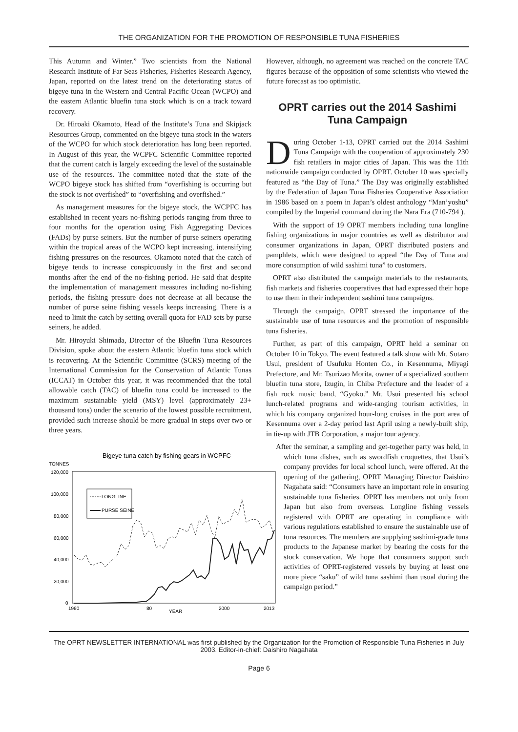THE ORGANIZATION FOR THE PROMOTION OF RESPONSIBLE TUNA FISHERIES
This Autumn and Winter.” Two scientists from the National Research Institute of Far Seas Fisheries, Fisheries Research Agency, Japan, reported on the latest trend on the deteriorating status of bigeye tuna in the Western and Central Pacific Ocean (WCPO) and the eastern Atlantic bluefin tuna stock which is on a track toward recovery.
Dr. Hiroaki Okamoto, Head of the Institute’s Tuna and Skipjack Resources Group, commented on the bigeye tuna stock in the waters of the WCPO for which stock deterioration has long been reported. In August of this year, the WCPFC Scientific Committee reported that the current catch is largely exceeding the level of the sustainable use of the resources. The committee noted that the state of the WCPO bigeye stock has shifted from “overfishing is occurring but the stock is not overfished” to “overfishing and overfished.”
As management measures for the bigeye stock, the WCPFC has established in recent years no-fishing periods ranging from three to four months for the operation using Fish Aggregating Devices (FADs) by purse seiners. But the number of purse seiners operating within the tropical areas of the WCPO kept increasing, intensifying fishing pressures on the resources. Okamoto noted that the catch of bigeye tends to increase conspicuously in the first and second months after the end of the no-fishing period. He said that despite the implementation of management measures including no-fishing periods, the fishing pressure does not decrease at all because the number of purse seine fishing vessels keeps increasing. There is a need to limit the catch by setting overall quota for FAD sets by purse seiners, he added.
Mr. Hiroyuki Shimada, Director of the Bluefin Tuna Resources Division, spoke about the eastern Atlantic bluefin tuna stock which is recovering. At the Scientific Committee (SCRS) meeting of the International Commission for the Conservation of Atlantic Tunas (ICCAT) in October this year, it was recommended that the total allowable catch (TAC) of bluefin tuna could be increased to the maximum sustainable yield (MSY) level (approximately 23+ thousand tons) under the scenario of the lowest possible recruitment, provided such increase should be more gradual in steps over two or three years.
Bigeye tuna catch by fishing gears in WCPFC
TONNES
120,000
100,000
80,000
60,000
40,000
20,000
0
LONGLINE
PURSE SEINE
1960
80
2000
2013
YEAR
However, although, no agreement was reached on the concrete TAC figures because of the opposition of some scientists who viewed the future forecast as too optimistic.
OPRT carries out the 2014 Sashimi Tuna Campaign
During October 1-13, OPRT carried out the 2014 Sashimi Tuna Campaign with the cooperation of approximately 230 fish retailers in major cities of Japan. This was the 11th nationwide campaign conducted by OPRT. October 10 was specially featured as “the Day of Tuna.” The Day was originally established by the Federation of Japan Tuna Fisheries Cooperative Association in 1986 based on a poem in Japan’s oldest anthology “Man’yoshu” compiled by the Imperial command during the Nara Era (710-794 ).
With the support of 19 OPRT members including tuna longline fishing organizations in major countries as well as distributor and consumer organizations in Japan, OPRT distributed posters and pamphlets, which were designed to appeal “the Day of Tuna and more consumption of wild sashimi tuna” to customers.
OPRT also distributed the campaign materials to the restaurants, fish markets and fisheries cooperatives that had expressed their hope to use them in their independent sashimi tuna campaigns.
Through the campaign, OPRT stressed the importance of the sustainable use of tuna resources and the promotion of responsible tuna fisheries.
Further, as part of this campaign, OPRT held a seminar on October 10 in Tokyo. The event featured a talk show with Mr. Sotaro Usui, president of Usufuku Honten Co., in Kesennuma, Miyagi Prefecture, and Mr. Tsurizao Morita, owner of a specialized southern bluefin tuna store, Izugin, in Chiba Prefecture and the leader of a fish rock music band, “Gyoko.” Mr. Usui presented his school lunch-related programs and wide-ranging tourism activities, in which his company organized hour-long cruises in the port area of Kesennuma over a 2-day period last April using a newly-built ship, in tie-up with JTB Corporation, a major tour agency.
After the seminar, a sampling and get-together party was held, in which tuna dishes, such as swordfish croquettes, that Usui’s company provides for local school lunch, were offered. At the opening of the gathering, OPRT Managing Director Daishiro Nagahata said: “Consumers have an important role in ensuring sustainable tuna fisheries. OPRT has members not only from Japan but also from overseas. Longline fishing vessels registered with OPRT are operating in compliance with various regulations established to ensure the sustainable use of tuna resources. The members are supplying sashimi-grade tuna products to the Japanese market by bearing the costs for the stock conservation. We hope that consumers support such activities of OPRT-registered vessels by buying at least one more piece “saku” of wild tuna sashimi than usual during the campaign period.”
The OPRT NEWSLETTER INTERNATIONAL was first published by the Organization for the Promotion of Responsible Tuna Fisheries in July 2003. Editor-in-chief: Daishiro Nagahata
Page 6